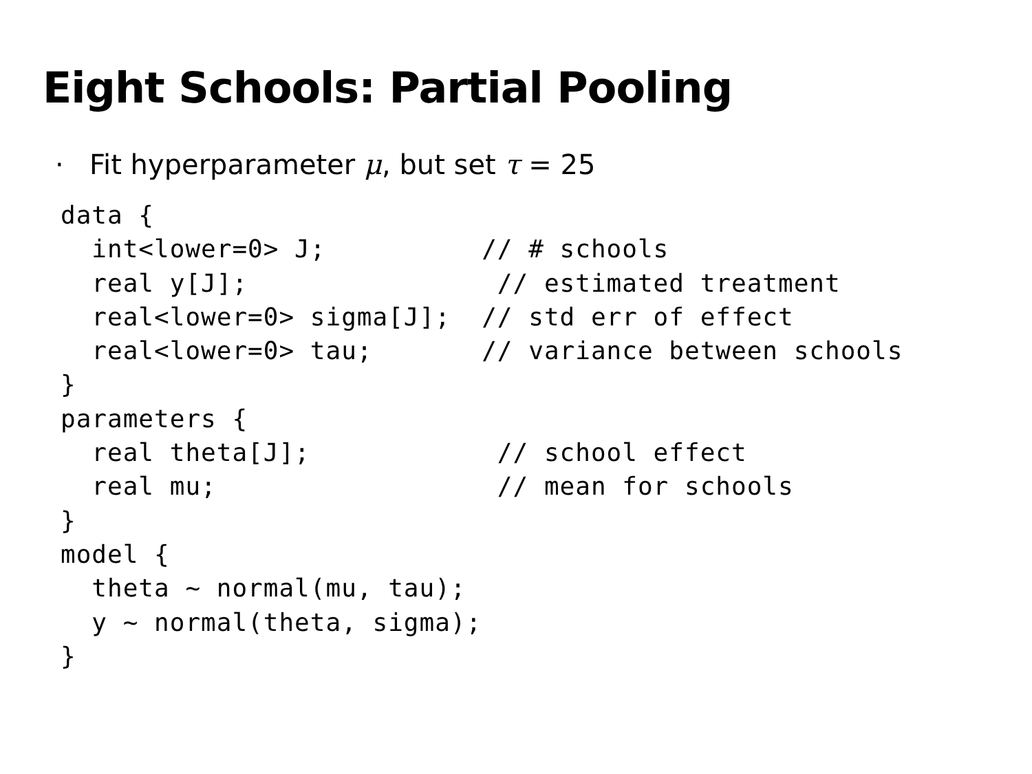Eight Schools: Partial Pooling
· Fit hyperparameter μ, but set τ = 25
data {
  int<lower=0> J;          // # schools
  real y[J];                // estimated treatment
  real<lower=0> sigma[J];  // std err of effect
  real<lower=0> tau;       // variance between schools
}
parameters {
  real theta[J];            // school effect
  real mu;                  // mean for schools
}
model {
  theta ~ normal(mu, tau);
  y ~ normal(theta, sigma);
}